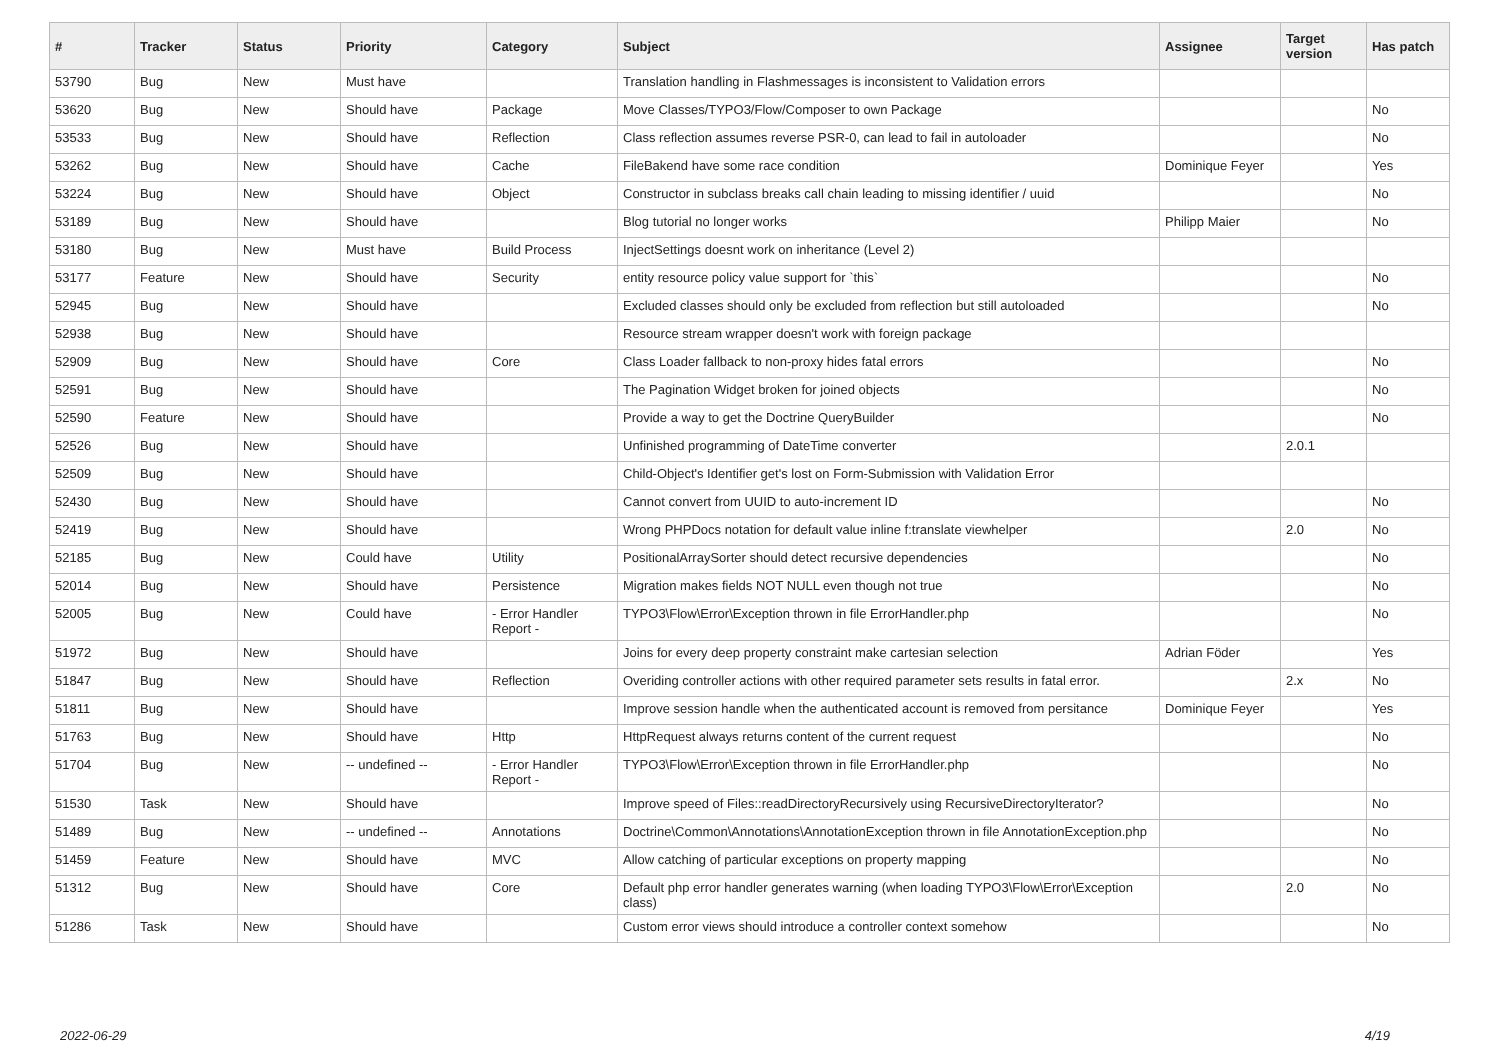| # | Tracker | Status | Priority | Category | Subject | Assignee | Target version | Has patch |
| --- | --- | --- | --- | --- | --- | --- | --- | --- |
| 53790 | Bug | New | Must have | | Translation handling in Flashmessages is inconsistent to Validation errors | | | |
| 53620 | Bug | New | Should have | Package | Move Classes/TYPO3/Flow/Composer to own Package | | | No |
| 53533 | Bug | New | Should have | Reflection | Class reflection assumes reverse PSR-0, can lead to fail in autoloader | | | No |
| 53262 | Bug | New | Should have | Cache | FileBakend have some race condition | Dominique Feyer | | Yes |
| 53224 | Bug | New | Should have | Object | Constructor in subclass breaks call chain leading to missing identifier / uuid | | | No |
| 53189 | Bug | New | Should have | | Blog tutorial no longer works | Philipp Maier | | No |
| 53180 | Bug | New | Must have | Build Process | InjectSettings doesnt work on inheritance (Level 2) | | | |
| 53177 | Feature | New | Should have | Security | entity resource policy value support for `this` | | | No |
| 52945 | Bug | New | Should have | | Excluded classes should only be excluded from reflection but still autoloaded | | | No |
| 52938 | Bug | New | Should have | | Resource stream wrapper doesn't work with foreign package | | | |
| 52909 | Bug | New | Should have | Core | Class Loader fallback to non-proxy hides fatal errors | | | No |
| 52591 | Bug | New | Should have | | The Pagination Widget broken for joined objects | | | No |
| 52590 | Feature | New | Should have | | Provide a way to get the Doctrine QueryBuilder | | | No |
| 52526 | Bug | New | Should have | | Unfinished programming of DateTime converter | | 2.0.1 | |
| 52509 | Bug | New | Should have | | Child-Object's Identifier get's lost on Form-Submission with Validation Error | | | |
| 52430 | Bug | New | Should have | | Cannot convert from UUID to auto-increment ID | | | No |
| 52419 | Bug | New | Should have | | Wrong PHPDocs notation for default value inline f:translate viewhelper | | 2.0 | No |
| 52185 | Bug | New | Could have | Utility | PositionalArraySorter should detect recursive dependencies | | | No |
| 52014 | Bug | New | Should have | Persistence | Migration makes fields NOT NULL even though not true | | | No |
| 52005 | Bug | New | Could have | - Error Handler Report - | TYPO3\Flow\Error\Exception thrown in file ErrorHandler.php | | | No |
| 51972 | Bug | New | Should have | | Joins for every deep property constraint make cartesian selection | Adrian Föder | | Yes |
| 51847 | Bug | New | Should have | Reflection | Overiding controller actions with other required parameter sets results in fatal error. | | 2.x | No |
| 51811 | Bug | New | Should have | | Improve session handle when the authenticated account is removed from persitance | Dominique Feyer | | Yes |
| 51763 | Bug | New | Should have | Http | HttpRequest always returns content of the current request | | | No |
| 51704 | Bug | New | -- undefined -- | - Error Handler Report - | TYPO3\Flow\Error\Exception thrown in file ErrorHandler.php | | | No |
| 51530 | Task | New | Should have | | Improve speed of Files::readDirectoryRecursively using RecursiveDirectoryIterator? | | | No |
| 51489 | Bug | New | -- undefined -- | Annotations | Doctrine\Common\Annotations\AnnotationException thrown in file AnnotationException.php | | | No |
| 51459 | Feature | New | Should have | MVC | Allow catching of particular exceptions on property mapping | | | No |
| 51312 | Bug | New | Should have | Core | Default php error handler generates warning (when loading TYPO3\Flow\Error\Exception class) | | 2.0 | No |
| 51286 | Task | New | Should have | | Custom error views should introduce a controller context somehow | | | No |
2022-06-29 4/19